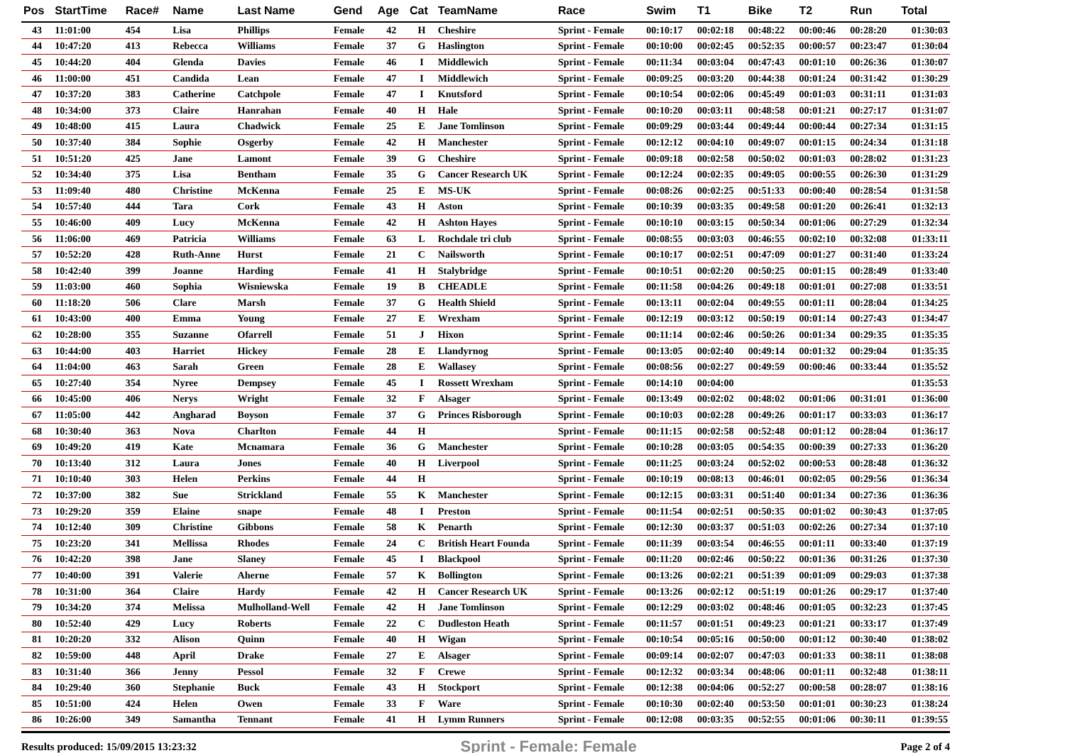| Pos | StartTime | Race# | Name | Last Name | Gend | Age | Cat | TeamName | Race | Swim | T1 | Bike | T2 | Run | Total |
| --- | --- | --- | --- | --- | --- | --- | --- | --- | --- | --- | --- | --- | --- | --- | --- |
| 43 | 11:01:00 | 454 | Lisa | Phillips | Female | 42 | H | Cheshire | Sprint - Female | 00:10:17 | 00:02:18 | 00:48:22 | 00:00:46 | 00:28:20 | 01:30:03 |
| 44 | 10:47:20 | 413 | Rebecca | Williams | Female | 37 | G | Haslington | Sprint - Female | 00:10:00 | 00:02:45 | 00:52:35 | 00:00:57 | 00:23:47 | 01:30:04 |
| 45 | 10:44:20 | 404 | Glenda | Davies | Female | 46 | I | Middlewich | Sprint - Female | 00:11:34 | 00:03:04 | 00:47:43 | 00:01:10 | 00:26:36 | 01:30:07 |
| 46 | 11:00:00 | 451 | Candida | Lean | Female | 47 | I | Middlewich | Sprint - Female | 00:09:25 | 00:03:20 | 00:44:38 | 00:01:24 | 00:31:42 | 01:30:29 |
| 47 | 10:37:20 | 383 | Catherine | Catchpole | Female | 47 | I | Knutsford | Sprint - Female | 00:10:54 | 00:02:06 | 00:45:49 | 00:01:03 | 00:31:11 | 01:31:03 |
| 48 | 10:34:00 | 373 | Claire | Hanrahan | Female | 40 | H | Hale | Sprint - Female | 00:10:20 | 00:03:11 | 00:48:58 | 00:01:21 | 00:27:17 | 01:31:07 |
| 49 | 10:48:00 | 415 | Laura | Chadwick | Female | 25 | E | Jane Tomlinson | Sprint - Female | 00:09:29 | 00:03:44 | 00:49:44 | 00:00:44 | 00:27:34 | 01:31:15 |
| 50 | 10:37:40 | 384 | Sophie | Osgerby | Female | 42 | H | Manchester | Sprint - Female | 00:12:12 | 00:04:10 | 00:49:07 | 00:01:15 | 00:24:34 | 01:31:18 |
| 51 | 10:51:20 | 425 | Jane | Lamont | Female | 39 | G | Cheshire | Sprint - Female | 00:09:18 | 00:02:58 | 00:50:02 | 00:01:03 | 00:28:02 | 01:31:23 |
| 52 | 10:34:40 | 375 | Lisa | Bentham | Female | 35 | G | Cancer Research UK | Sprint - Female | 00:12:24 | 00:02:35 | 00:49:05 | 00:00:55 | 00:26:30 | 01:31:29 |
| 53 | 11:09:40 | 480 | Christine | McKenna | Female | 25 | E | MS-UK | Sprint - Female | 00:08:26 | 00:02:25 | 00:51:33 | 00:00:40 | 00:28:54 | 01:31:58 |
| 54 | 10:57:40 | 444 | Tara | Cork | Female | 43 | H | Aston | Sprint - Female | 00:10:39 | 00:03:35 | 00:49:58 | 00:01:20 | 00:26:41 | 01:32:13 |
| 55 | 10:46:00 | 409 | Lucy | McKenna | Female | 42 | H | Ashton Hayes | Sprint - Female | 00:10:10 | 00:03:15 | 00:50:34 | 00:01:06 | 00:27:29 | 01:32:34 |
| 56 | 11:06:00 | 469 | Patricia | Williams | Female | 63 | L | Rochdale tri club | Sprint - Female | 00:08:55 | 00:03:03 | 00:46:55 | 00:02:10 | 00:32:08 | 01:33:11 |
| 57 | 10:52:20 | 428 | Ruth-Anne | Hurst | Female | 21 | C | Nailsworth | Sprint - Female | 00:10:17 | 00:02:51 | 00:47:09 | 00:01:27 | 00:31:40 | 01:33:24 |
| 58 | 10:42:40 | 399 | Joanne | Harding | Female | 41 | H | Stalybridge | Sprint - Female | 00:10:51 | 00:02:20 | 00:50:25 | 00:01:15 | 00:28:49 | 01:33:40 |
| 59 | 11:03:00 | 460 | Sophia | Wisniewska | Female | 19 | B | CHEADLE | Sprint - Female | 00:11:58 | 00:04:26 | 00:49:18 | 00:01:01 | 00:27:08 | 01:33:51 |
| 60 | 11:18:20 | 506 | Clare | Marsh | Female | 37 | G | Health Shield | Sprint - Female | 00:13:11 | 00:02:04 | 00:49:55 | 00:01:11 | 00:28:04 | 01:34:25 |
| 61 | 10:43:00 | 400 | Emma | Young | Female | 27 | E | Wrexham | Sprint - Female | 00:12:19 | 00:03:12 | 00:50:19 | 00:01:14 | 00:27:43 | 01:34:47 |
| 62 | 10:28:00 | 355 | Suzanne | Ofarrell | Female | 51 | J | Hixon | Sprint - Female | 00:11:14 | 00:02:46 | 00:50:26 | 00:01:34 | 00:29:35 | 01:35:35 |
| 63 | 10:44:00 | 403 | Harriet | Hickey | Female | 28 | E | Llandyrnog | Sprint - Female | 00:13:05 | 00:02:40 | 00:49:14 | 00:01:32 | 00:29:04 | 01:35:35 |
| 64 | 11:04:00 | 463 | Sarah | Green | Female | 28 | E | Wallasey | Sprint - Female | 00:08:56 | 00:02:27 | 00:49:59 | 00:00:46 | 00:33:44 | 01:35:52 |
| 65 | 10:27:40 | 354 | Nyree | Dempsey | Female | 45 | I | Rossett Wrexham | Sprint - Female | 00:14:10 | 00:04:00 | | | | 01:35:53 |
| 66 | 10:45:00 | 406 | Nerys | Wright | Female | 32 | F | Alsager | Sprint - Female | 00:13:49 | 00:02:02 | 00:48:02 | 00:01:06 | 00:31:01 | 01:36:00 |
| 67 | 11:05:00 | 442 | Angharad | Boyson | Female | 37 | G | Princes Risborough | Sprint - Female | 00:10:03 | 00:02:28 | 00:49:26 | 00:01:17 | 00:33:03 | 01:36:17 |
| 68 | 10:30:40 | 363 | Nova | Charlton | Female | 44 | H | | Sprint - Female | 00:11:15 | 00:02:58 | 00:52:48 | 00:01:12 | 00:28:04 | 01:36:17 |
| 69 | 10:49:20 | 419 | Kate | Mcnamara | Female | 36 | G | Manchester | Sprint - Female | 00:10:28 | 00:03:05 | 00:54:35 | 00:00:39 | 00:27:33 | 01:36:20 |
| 70 | 10:13:40 | 312 | Laura | Jones | Female | 40 | H | Liverpool | Sprint - Female | 00:11:25 | 00:03:24 | 00:52:02 | 00:00:53 | 00:28:48 | 01:36:32 |
| 71 | 10:10:40 | 303 | Helen | Perkins | Female | 44 | H | | Sprint - Female | 00:10:19 | 00:08:13 | 00:46:01 | 00:02:05 | 00:29:56 | 01:36:34 |
| 72 | 10:37:00 | 382 | Sue | Strickland | Female | 55 | K | Manchester | Sprint - Female | 00:12:15 | 00:03:31 | 00:51:40 | 00:01:34 | 00:27:36 | 01:36:36 |
| 73 | 10:29:20 | 359 | Elaine | snape | Female | 48 | I | Preston | Sprint - Female | 00:11:54 | 00:02:51 | 00:50:35 | 00:01:02 | 00:30:43 | 01:37:05 |
| 74 | 10:12:40 | 309 | Christine | Gibbons | Female | 58 | K | Penarth | Sprint - Female | 00:12:30 | 00:03:37 | 00:51:03 | 00:02:26 | 00:27:34 | 01:37:10 |
| 75 | 10:23:20 | 341 | Mellissa | Rhodes | Female | 24 | C | British Heart Founda | Sprint - Female | 00:11:39 | 00:03:54 | 00:46:55 | 00:01:11 | 00:33:40 | 01:37:19 |
| 76 | 10:42:20 | 398 | Jane | Slaney | Female | 45 | I | Blackpool | Sprint - Female | 00:11:20 | 00:02:46 | 00:50:22 | 00:01:36 | 00:31:26 | 01:37:30 |
| 77 | 10:40:00 | 391 | Valerie | Aherne | Female | 57 | K | Bollington | Sprint - Female | 00:13:26 | 00:02:21 | 00:51:39 | 00:01:09 | 00:29:03 | 01:37:38 |
| 78 | 10:31:00 | 364 | Claire | Hardy | Female | 42 | H | Cancer Research UK | Sprint - Female | 00:13:26 | 00:02:12 | 00:51:19 | 00:01:26 | 00:29:17 | 01:37:40 |
| 79 | 10:34:20 | 374 | Melissa | Mulholland-Well | Female | 42 | H | Jane Tomlinson | Sprint - Female | 00:12:29 | 00:03:02 | 00:48:46 | 00:01:05 | 00:32:23 | 01:37:45 |
| 80 | 10:52:40 | 429 | Lucy | Roberts | Female | 22 | C | Dudleston Heath | Sprint - Female | 00:11:57 | 00:01:51 | 00:49:23 | 00:01:21 | 00:33:17 | 01:37:49 |
| 81 | 10:20:20 | 332 | Alison | Quinn | Female | 40 | H | Wigan | Sprint - Female | 00:10:54 | 00:05:16 | 00:50:00 | 00:01:12 | 00:30:40 | 01:38:02 |
| 82 | 10:59:00 | 448 | April | Drake | Female | 27 | E | Alsager | Sprint - Female | 00:09:14 | 00:02:07 | 00:47:03 | 00:01:33 | 00:38:11 | 01:38:08 |
| 83 | 10:31:40 | 366 | Jenny | Pessol | Female | 32 | F | Crewe | Sprint - Female | 00:12:32 | 00:03:34 | 00:48:06 | 00:01:11 | 00:32:48 | 01:38:11 |
| 84 | 10:29:40 | 360 | Stephanie | Buck | Female | 43 | H | Stockport | Sprint - Female | 00:12:38 | 00:04:06 | 00:52:27 | 00:00:58 | 00:28:07 | 01:38:16 |
| 85 | 10:51:00 | 424 | Helen | Owen | Female | 33 | F | Ware | Sprint - Female | 00:10:30 | 00:02:40 | 00:53:50 | 00:01:01 | 00:30:23 | 01:38:24 |
| 86 | 10:26:00 | 349 | Samantha | Tennant | Female | 41 | H | Lymm Runners | Sprint - Female | 00:12:08 | 00:03:35 | 00:52:55 | 00:01:06 | 00:30:11 | 01:39:55 |
Results produced: 15/09/2015 13:23:32 Sprint - Female: Female Page 2 of 4